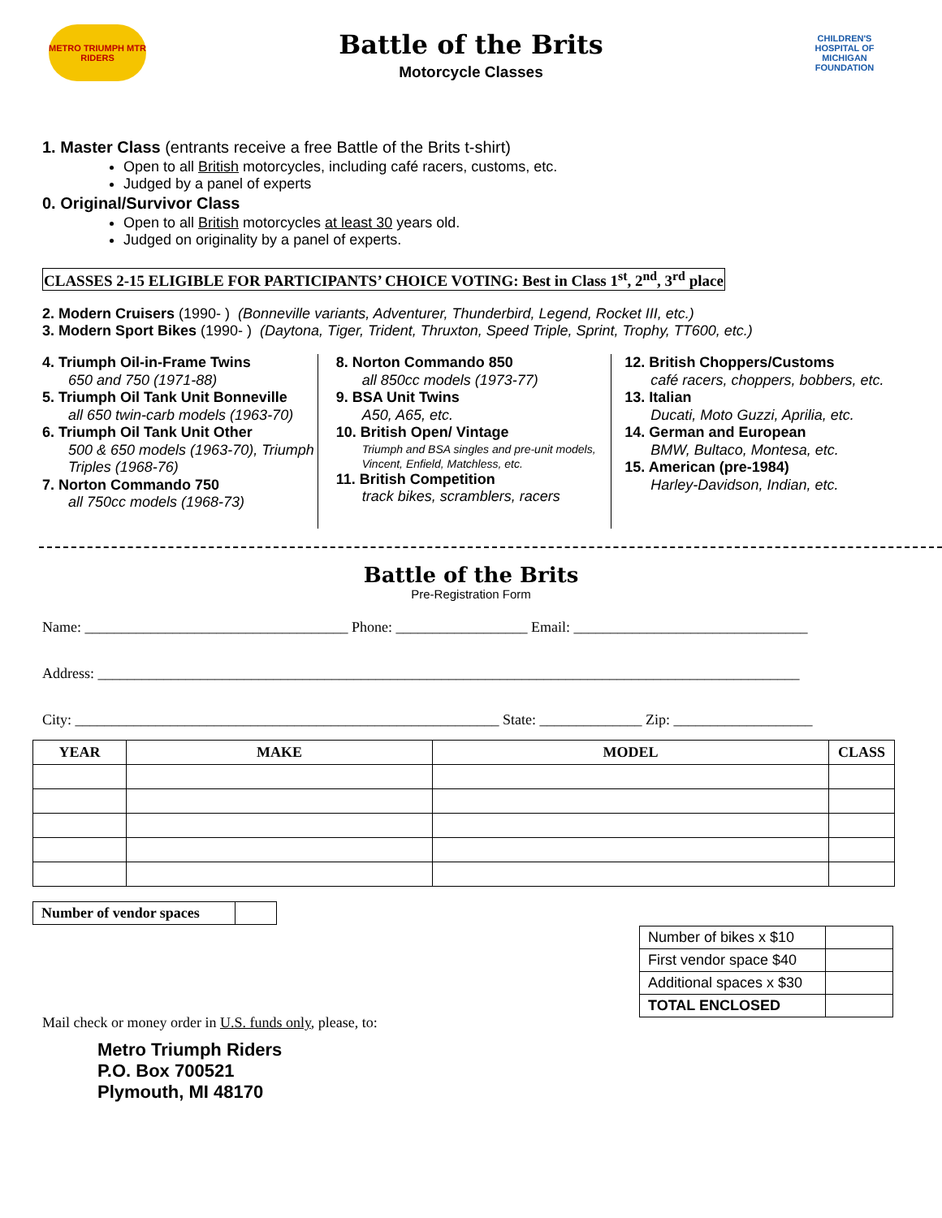METRO TRIUMPH MTR RIDERS
Battle of the Brits
Motorcycle Classes
CHILDREN'S HOSPITAL OF MICHIGAN FOUNDATION
1. Master Class (entrants receive a free Battle of the Brits t-shirt)
Open to all British motorcycles, including café racers, customs, etc.
Judged by a panel of experts
0. Original/Survivor Class
Open to all British motorcycles at least 30 years old.
Judged on originality by a panel of experts.
CLASSES 2-15 ELIGIBLE FOR PARTICIPANTS’ CHOICE VOTING: Best in Class 1<sup>st</sup>, 2<sup>nd</sup>, 3<sup>rd</sup> place
2. Modern Cruisers (1990- ) (Bonneville variants, Adventurer, Thunderbird, Legend, Rocket III, etc.)
3. Modern Sport Bikes (1990- ) (Daytona, Tiger, Trident, Thruxton, Speed Triple, Sprint, Trophy, TT600, etc.)
4. Triumph Oil-in-Frame Twins
650 and 750 (1971-88)
5. Triumph Oil Tank Unit Bonneville
all 650 twin-carb models (1963-70)
6. Triumph Oil Tank Unit Other
500 & 650 models (1963-70), Triumph Triples (1968-76)
7. Norton Commando 750
all 750cc models (1968-73)
8. Norton Commando 850
all 850cc models (1973-77)
9. BSA Unit Twins
A50, A65, etc.
10. British Open/ Vintage
Triumph and BSA singles and pre-unit models, Vincent, Enfield, Matchless, etc.
11. British Competition
track bikes, scramblers, racers
12. British Choppers/Customs
café racers, choppers, bobbers, etc.
13. Italian
Ducati, Moto Guzzi, Aprilia, etc.
14. German and European
BMW, Bultaco, Montesa, etc.
15. American (pre-1984)
Harley-Davidson, Indian, etc.
Battle of the Brits
Pre-Registration Form
Name: ____________________________________ Phone: __________________ Email: ________________________________
Address: ________________________________________________________________________________________________
City: __________________________________________________________ State: ______________ Zip: ___________________
| YEAR | MAKE | MODEL | CLASS |
| --- | --- | --- | --- |
| Number of vendor spaces | |
| Number of bikes x $10 | |
| First vendor space $40 | |
| Additional spaces x $30 | |
| TOTAL ENCLOSED | |
Mail check or money order in U.S. funds only, please, to:
Metro Triumph Riders
P.O. Box 700521
Plymouth, MI 48170